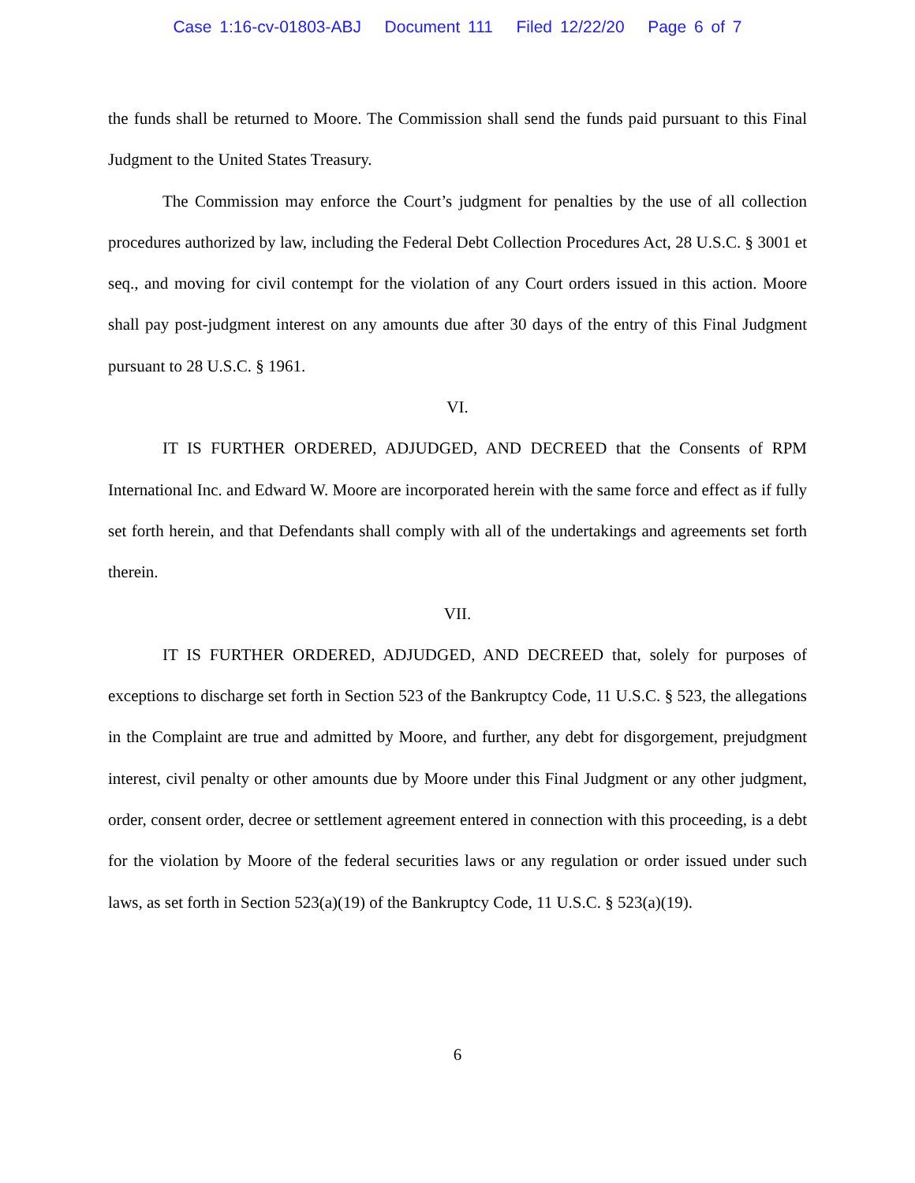Case 1:16-cv-01803-ABJ Document 111 Filed 12/22/20 Page 6 of 7
the funds shall be returned to Moore. The Commission shall send the funds paid pursuant to this Final Judgment to the United States Treasury.
The Commission may enforce the Court’s judgment for penalties by the use of all collection procedures authorized by law, including the Federal Debt Collection Procedures Act, 28 U.S.C. § 3001 et seq., and moving for civil contempt for the violation of any Court orders issued in this action. Moore shall pay post-judgment interest on any amounts due after 30 days of the entry of this Final Judgment pursuant to 28 U.S.C. § 1961.
VI.
IT IS FURTHER ORDERED, ADJUDGED, AND DECREED that the Consents of RPM International Inc. and Edward W. Moore are incorporated herein with the same force and effect as if fully set forth herein, and that Defendants shall comply with all of the undertakings and agreements set forth therein.
VII.
IT IS FURTHER ORDERED, ADJUDGED, AND DECREED that, solely for purposes of exceptions to discharge set forth in Section 523 of the Bankruptcy Code, 11 U.S.C. § 523, the allegations in the Complaint are true and admitted by Moore, and further, any debt for disgorgement, prejudgment interest, civil penalty or other amounts due by Moore under this Final Judgment or any other judgment, order, consent order, decree or settlement agreement entered in connection with this proceeding, is a debt for the violation by Moore of the federal securities laws or any regulation or order issued under such laws, as set forth in Section 523(a)(19) of the Bankruptcy Code, 11 U.S.C. § 523(a)(19).
6